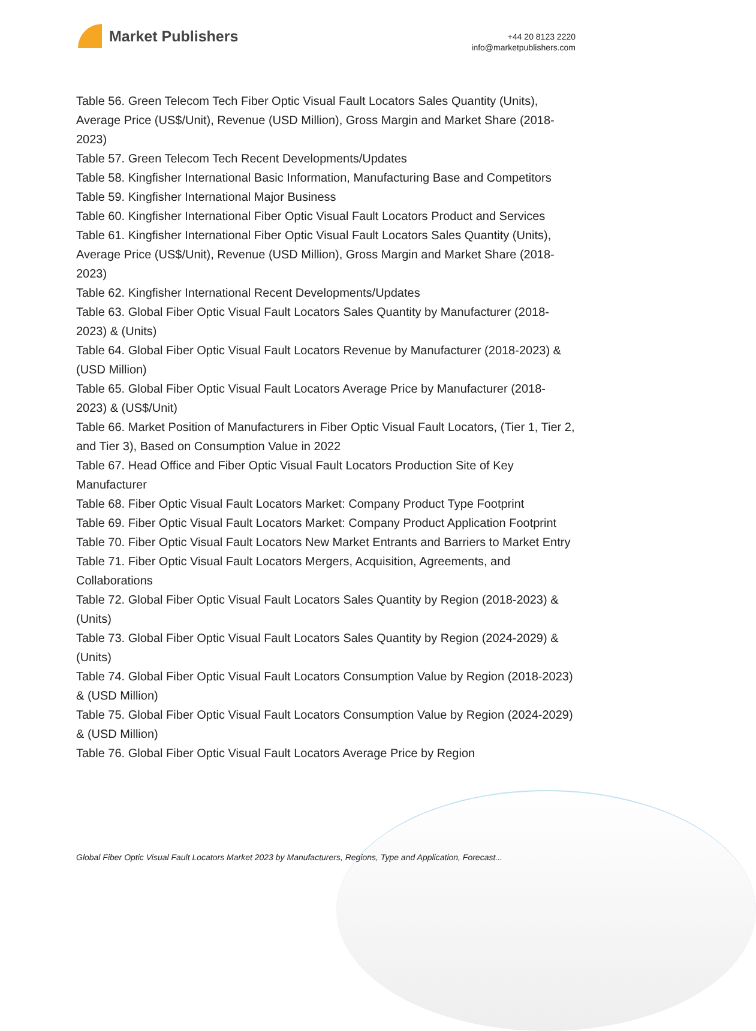Market Publishers
+44 20 8123 2220
info@marketpublishers.com
Table 56. Green Telecom Tech Fiber Optic Visual Fault Locators Sales Quantity (Units), Average Price (US$/Unit), Revenue (USD Million), Gross Margin and Market Share (2018-2023)
Table 57. Green Telecom Tech Recent Developments/Updates
Table 58. Kingfisher International Basic Information, Manufacturing Base and Competitors
Table 59. Kingfisher International Major Business
Table 60. Kingfisher International Fiber Optic Visual Fault Locators Product and Services
Table 61. Kingfisher International Fiber Optic Visual Fault Locators Sales Quantity (Units), Average Price (US$/Unit), Revenue (USD Million), Gross Margin and Market Share (2018-2023)
Table 62. Kingfisher International Recent Developments/Updates
Table 63. Global Fiber Optic Visual Fault Locators Sales Quantity by Manufacturer (2018-2023) & (Units)
Table 64. Global Fiber Optic Visual Fault Locators Revenue by Manufacturer (2018-2023) & (USD Million)
Table 65. Global Fiber Optic Visual Fault Locators Average Price by Manufacturer (2018-2023) & (US$/Unit)
Table 66. Market Position of Manufacturers in Fiber Optic Visual Fault Locators, (Tier 1, Tier 2, and Tier 3), Based on Consumption Value in 2022
Table 67. Head Office and Fiber Optic Visual Fault Locators Production Site of Key Manufacturer
Table 68. Fiber Optic Visual Fault Locators Market: Company Product Type Footprint
Table 69. Fiber Optic Visual Fault Locators Market: Company Product Application Footprint
Table 70. Fiber Optic Visual Fault Locators New Market Entrants and Barriers to Market Entry
Table 71. Fiber Optic Visual Fault Locators Mergers, Acquisition, Agreements, and Collaborations
Table 72. Global Fiber Optic Visual Fault Locators Sales Quantity by Region (2018-2023) & (Units)
Table 73. Global Fiber Optic Visual Fault Locators Sales Quantity by Region (2024-2029) & (Units)
Table 74. Global Fiber Optic Visual Fault Locators Consumption Value by Region (2018-2023) & (USD Million)
Table 75. Global Fiber Optic Visual Fault Locators Consumption Value by Region (2024-2029) & (USD Million)
Table 76. Global Fiber Optic Visual Fault Locators Average Price by Region
Global Fiber Optic Visual Fault Locators Market 2023 by Manufacturers, Regions, Type and Application, Forecast...